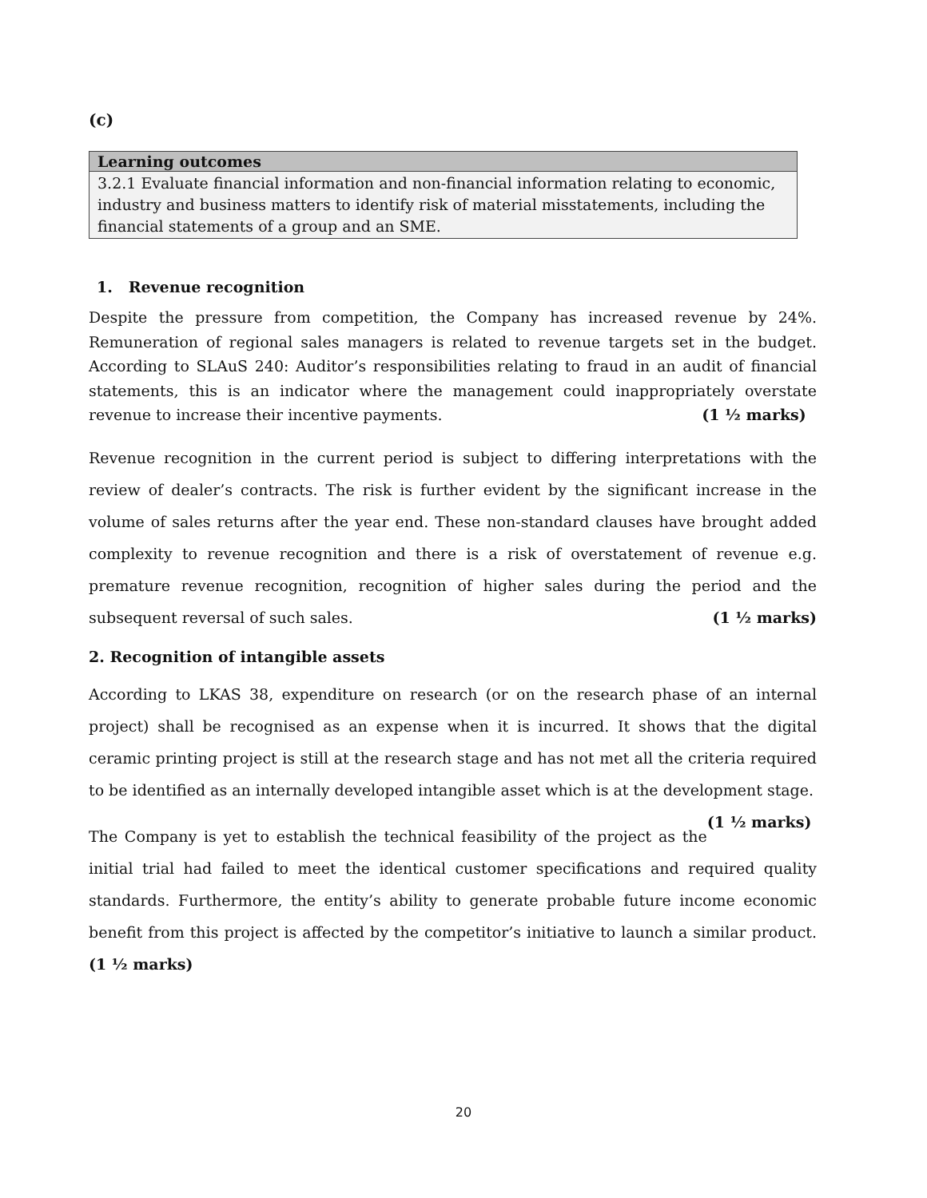(c)
| Learning outcomes |
| --- |
| 3.2.1 Evaluate financial information and non-financial information relating to economic, industry and business matters to identify risk of material misstatements, including the financial statements of a group and an SME. |
1. Revenue recognition
Despite the pressure from competition, the Company has increased revenue by 24%. Remuneration of regional sales managers is related to revenue targets set in the budget. According to SLAuS 240: Auditor’s responsibilities relating to fraud in an audit of financial statements, this is an indicator where the management could inappropriately overstate revenue to increase their incentive payments. (1 ½ marks)
Revenue recognition in the current period is subject to differing interpretations with the review of dealer’s contracts. The risk is further evident by the significant increase in the volume of sales returns after the year end. These non-standard clauses have brought added complexity to revenue recognition and there is a risk of overstatement of revenue e.g. premature revenue recognition, recognition of higher sales during the period and the subsequent reversal of such sales. (1 ½ marks)
2. Recognition of intangible assets
According to LKAS 38, expenditure on research (or on the research phase of an internal project) shall be recognised as an expense when it is incurred. It shows that the digital ceramic printing project is still at the research stage and has not met all the criteria required to be identified as an internally developed intangible asset which is at the development stage. (1 ½ marks)
The Company is yet to establish the technical feasibility of the project as the initial trial had failed to meet the identical customer specifications and required quality standards. Furthermore, the entity’s ability to generate probable future income economic benefit from this project is affected by the competitor’s initiative to launch a similar product. (1 ½ marks)
20